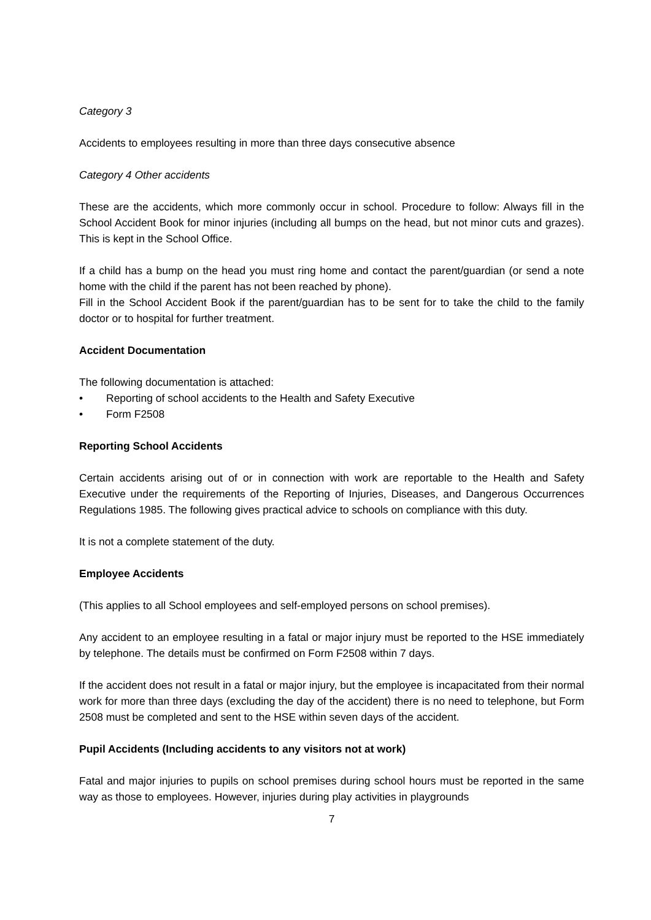Category 3
Accidents to employees resulting in more than three days consecutive absence
Category 4 Other accidents
These are the accidents, which more commonly occur in school. Procedure to follow: Always fill in the School Accident Book for minor injuries (including all bumps on the head, but not minor cuts and grazes). This is kept in the School Office.
If a child has a bump on the head you must ring home and contact the parent/guardian (or send a note home with the child if the parent has not been reached by phone).
Fill in the School Accident Book if the parent/guardian has to be sent for to take the child to the family doctor or to hospital for further treatment.
Accident Documentation
The following documentation is attached:
• Reporting of school accidents to the Health and Safety Executive
• Form F2508
Reporting School Accidents
Certain accidents arising out of or in connection with work are reportable to the Health and Safety Executive under the requirements of the Reporting of Injuries, Diseases, and Dangerous Occurrences Regulations 1985. The following gives practical advice to schools on compliance with this duty.
It is not a complete statement of the duty.
Employee Accidents
(This applies to all School employees and self-employed persons on school premises).
Any accident to an employee resulting in a fatal or major injury must be reported to the HSE immediately by telephone. The details must be confirmed on Form F2508 within 7 days.
If the accident does not result in a fatal or major injury, but the employee is incapacitated from their normal work for more than three days (excluding the day of the accident) there is no need to telephone, but Form 2508 must be completed and sent to the HSE within seven days of the accident.
Pupil Accidents (Including accidents to any visitors not at work)
Fatal and major injuries to pupils on school premises during school hours must be reported in the same way as those to employees. However, injuries during play activities in playgrounds
7